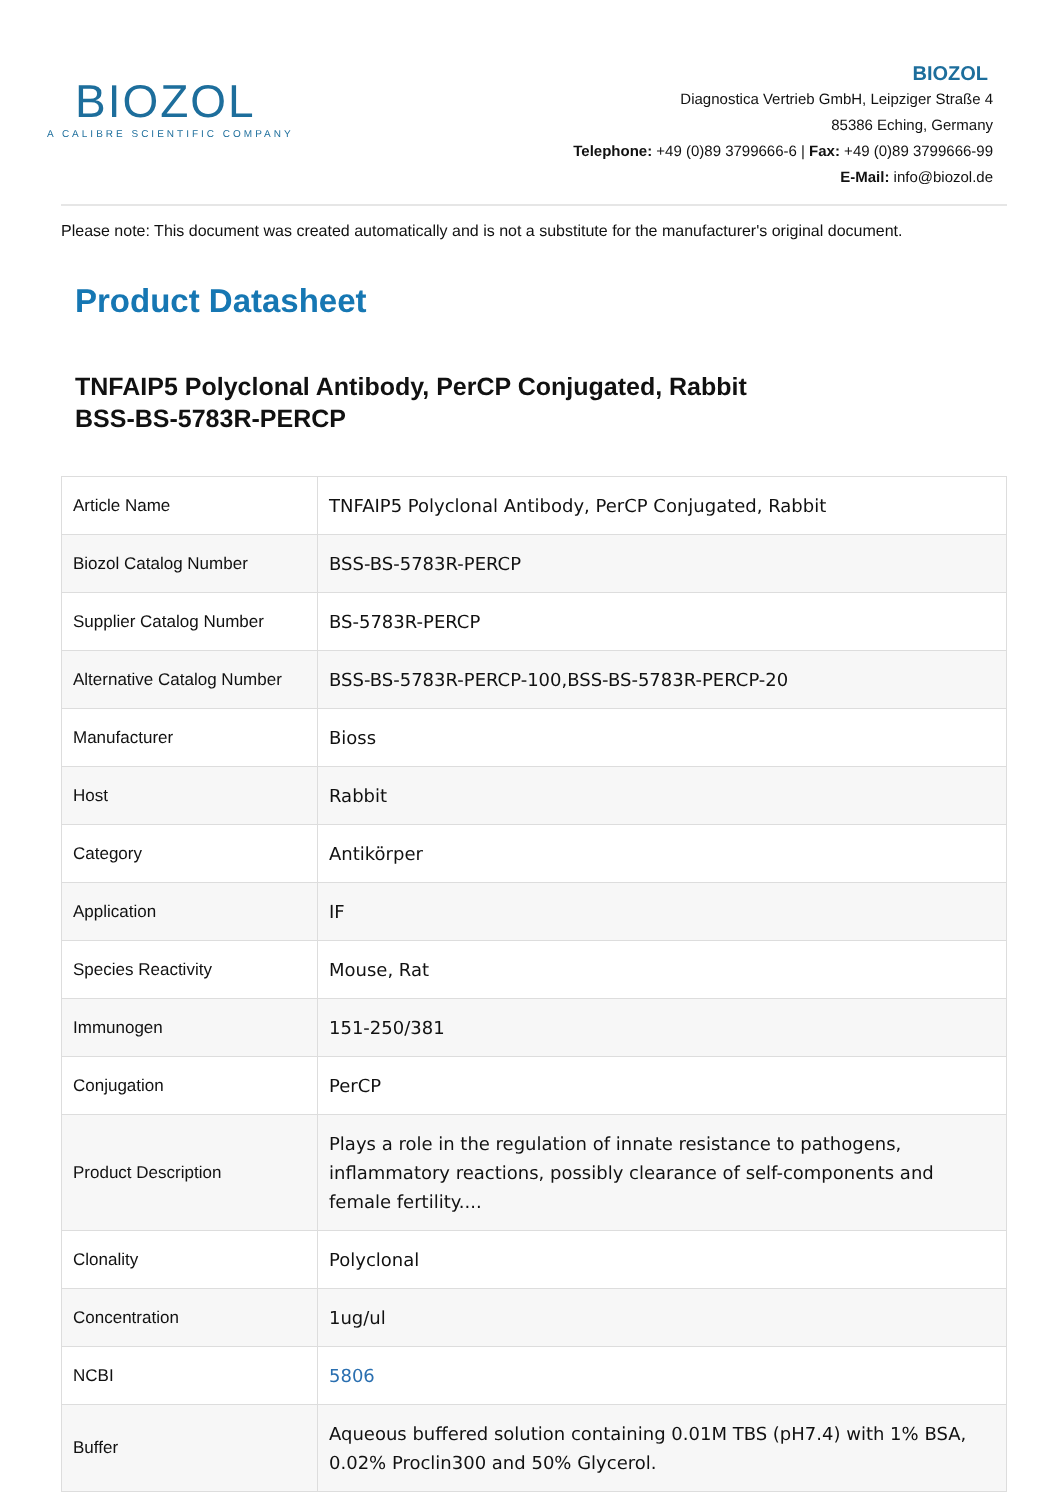BIOZOL
A CALIBRE SCIENTIFIC COMPANY
BIOZOL
Diagnostica Vertrieb GmbH, Leipziger Straße 4
85386 Eching, Germany
Telephone: +49 (0)89 3799666-6 | Fax: +49 (0)89 3799666-99
E-Mail: info@biozol.de
Please note: This document was created automatically and is not a substitute for the manufacturer's original document.
Product Datasheet
TNFAIP5 Polyclonal Antibody, PerCP Conjugated, Rabbit
BSS-BS-5783R-PERCP
| Article Name | TNFAIP5 Polyclonal Antibody, PerCP Conjugated, Rabbit |
| Biozol Catalog Number | BSS-BS-5783R-PERCP |
| Supplier Catalog Number | BS-5783R-PERCP |
| Alternative Catalog Number | BSS-BS-5783R-PERCP-100,BSS-BS-5783R-PERCP-20 |
| Manufacturer | Bioss |
| Host | Rabbit |
| Category | Antikörper |
| Application | IF |
| Species Reactivity | Mouse, Rat |
| Immunogen | 151-250/381 |
| Conjugation | PerCP |
| Product Description | Plays a role in the regulation of innate resistance to pathogens, inflammatory reactions, possibly clearance of self-components and female fertility.... |
| Clonality | Polyclonal |
| Concentration | 1ug/ul |
| NCBI | 5806 |
| Buffer | Aqueous buffered solution containing 0.01M TBS (pH7.4) with 1% BSA, 0.02% Proclin300 and 50% Glycerol. |